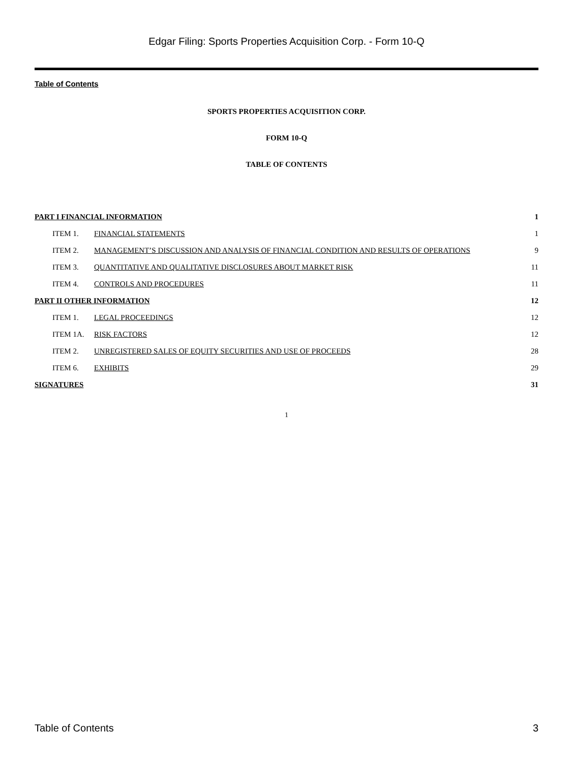Edgar Filing: Sports Properties Acquisition Corp. - Form 10-Q
Table of Contents
SPORTS PROPERTIES ACQUISITION CORP.
FORM 10-Q
TABLE OF CONTENTS
| PART I FINANCIAL INFORMATION | | 1 |
| ITEM 1. | FINANCIAL STATEMENTS | 1 |
| ITEM 2. | MANAGEMENT’S DISCUSSION AND ANALYSIS OF FINANCIAL CONDITION AND RESULTS OF OPERATIONS | 9 |
| ITEM 3. | QUANTITATIVE AND QUALITATIVE DISCLOSURES ABOUT MARKET RISK | 11 |
| ITEM 4. | CONTROLS AND PROCEDURES | 11 |
| PART II OTHER INFORMATION | | 12 |
| ITEM 1. | LEGAL PROCEEDINGS | 12 |
| ITEM 1A. | RISK FACTORS | 12 |
| ITEM 2. | UNREGISTERED SALES OF EQUITY SECURITIES AND USE OF PROCEEDS | 28 |
| ITEM 6. | EXHIBITS | 29 |
| SIGNATURES | | 31 |
1
Table of Contents 3